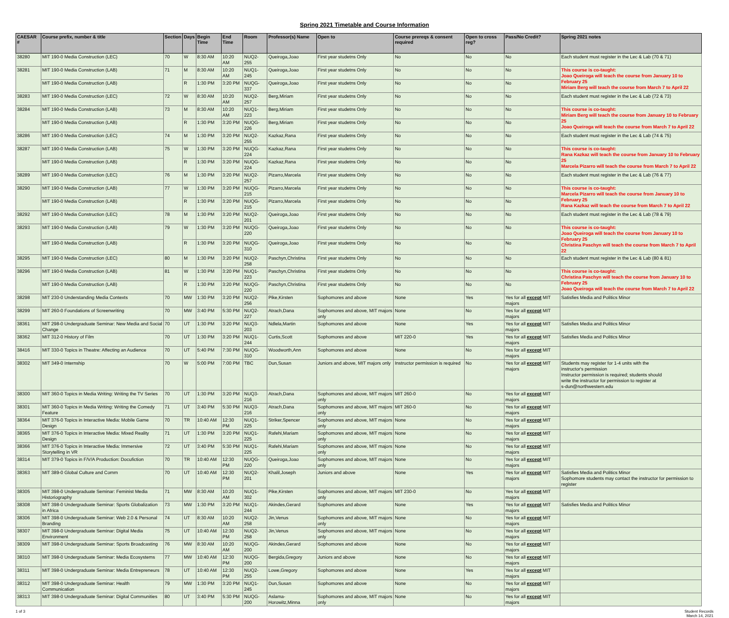Spring 2021 Timetable and Course Information
| CAESAR # | Course prefix, number & title | Section | Days | Begin Time | End Time | Room | Professor(s) Name | Open to | Course prereqs & consent required | Open to cross reg? | Pass/No Credit? | Spring 2021 notes |
| --- | --- | --- | --- | --- | --- | --- | --- | --- | --- | --- | --- | --- |
| 38280 | MIT 190-0 Media Construction (LEC) | 70 | W | 8:30 AM | 10:20 AM | NUQ2-255 | Queiroga,Joao | First year studetns Only | No | No | No | Each student must register in the Lec & Lab (70 & 71) |
| 38281 | MIT 190-0 Media Construction (LAB) | 71 | M | 8:30 AM | 10:20 AM | NUQ1-245 | Queiroga,Joao | First year studetns Only | No | No | No | This course is co-taught: Joao Queiroga will teach the course from January 10 to February 25 Miriam Berg will teach the course from March 7 to April 22 |
| | MIT 190-0 Media Construction (LAB) | | R | 1:30 PM | 3:20 PM | NUQG-337 | Queiroga,Joao | First year studetns Only | No | No | No | |
| 38283 | MIT 190-0 Media Construction (LEC) | 72 | W | 8:30 AM | 10:20 AM | NUQ2-257 | Berg,Miriam | First year studetns Only | No | No | No | Each student must register in the Lec & Lab (72 & 73) |
| 38284 | MIT 190-0 Media Construction (LAB) | 73 | M | 8:30 AM | 10:20 AM | NUQ1-223 | Berg,Miriam | First year studetns Only | No | No | No | This course is co-taught: Miriam Berg will teach the course from January 10 to February 25 Joao Queiroga will teach the course from March 7 to April 22 |
| | MIT 190-0 Media Construction (LAB) | | R | 1:30 PM | 3:20 PM | NUQG-226 | Berg,Miriam | First year studetns Only | No | No | No | |
| 38286 | MIT 190-0 Media Construction (LEC) | 74 | M | 1:30 PM | 3:20 PM | NUQ2-255 | Kazkaz,Rana | First year studetns Only | No | No | No | Each student must register in the Lec & Lab (74 & 75) |
| 38287 | MIT 190-0 Media Construction (LAB) | 75 | W | 1:30 PM | 3:20 PM | NUQG-224 | Kazkaz,Rana | First year studetns Only | No | No | No | This course is co-taught: Rana Kazkaz will teach the course from January 10 to February 25 Marcela Pizarro will teach the course from March 7 to April 22 |
| | MIT 190-0 Media Construction (LAB) | | R | 1:30 PM | 3:20 PM | NUQG-224 | Kazkaz,Rana | First year studetns Only | No | No | No | |
| 38289 | MIT 190-0 Media Construction (LEC) | 76 | M | 1:30 PM | 3:20 PM | NUQ2-257 | Pizarro,Marcela | First year studetns Only | No | No | No | Each student must register in the Lec & Lab (76 & 77) |
| 38290 | MIT 190-0 Media Construction (LAB) | 77 | W | 1:30 PM | 3:20 PM | NUQG-215 | Pizarro,Marcela | First year studetns Only | No | No | No | This course is co-taught: Marcela Pizarro will teach the course from January 10 to February 25 Rana Kazkaz will teach the course from March 7 to April 22 |
| | MIT 190-0 Media Construction (LAB) | | R | 1:30 PM | 3:20 PM | NUQG-215 | Pizarro,Marcela | First year studetns Only | No | No | No | |
| 38292 | MIT 190-0 Media Construction (LEC) | 78 | M | 1:30 PM | 3:20 PM | NUQ2-201 | Queiroga,Joao | First year studetns Only | No | No | No | Each student must register in the Lec & Lab (78 & 79) |
| 38293 | MIT 190-0 Media Construction (LAB) | 79 | W | 1:30 PM | 3:20 PM | NUQG-220 | Queiroga,Joao | First year studetns Only | No | No | No | This course is co-taught: Joao Queiroga will teach the course from January 10 to February 25 Christina Paschyn will teach the course from March 7 to April 22 |
| | MIT 190-0 Media Construction (LAB) | | R | 1:30 PM | 3:20 PM | NUQG-310 | Queiroga,Joao | First year studetns Only | No | No | No | |
| 38295 | MIT 190-0 Media Construction (LEC) | 80 | M | 1:30 PM | 3:20 PM | NUQ2-258 | Paschyn,Christina | First year studetns Only | No | No | No | Each student must register in the Lec & Lab (80 & 81) |
| 38296 | MIT 190-0 Media Construction (LAB) | 81 | W | 1:30 PM | 3:20 PM | NUQ1-223 | Paschyn,Christina | First year studetns Only | No | No | No | This course is co-taught: Christina Paschyn will teach the course from January 10 to February 25 Joao Queiroga will teach the course from March 7 to April 22 |
| | MIT 190-0 Media Construction (LAB) | | R | 1:30 PM | 3:20 PM | NUQG-220 | Paschyn,Christina | First year studetns Only | No | No | No | |
| 38298 | MIT 230-0 Understanding Media Contexts | 70 | MW | 1:30 PM | 3:20 PM | NUQ2-256 | Pike,Kirsten | Sophomores and above | None | Yes | Yes for all except MIT majors | Satisfies Media and Politics Minor |
| 38299 | MIT 260-0 Foundations of Screenwriting | 70 | MW | 3:40 PM | 5:30 PM | NUQ2-227 | Atrach,Dana | Sophomores and above, MIT majors only | None | No | Yes for all except MIT majors | |
| 38361 | MIT 298-0 Undergraduate Seminar: New Media and Social Change | 70 | UT | 1:30 PM | 3:20 PM | NUQ3-203 | Ndlela,Martin | Sophomores and above | None | Yes | Yes for all except MIT majors | Satisfies Media and Politics Minor |
| 38362 | MIT 312-0 History of Film | 70 | UT | 1:30 PM | 3:20 PM | NUQ1-244 | Curtis,Scott | Sophomores and above | MIT 220-0 | Yes | Yes for all except MIT majors | Satisfies Media and Politics Minor |
| 38416 | MIT 330-0 Topics in Theatre: Affecting an Audience | 70 | UT | 5:40 PM | 7:30 PM | NUQG-310 | Woodworth,Ann | Sophomores and above | None | No | Yes for all except MIT majors | |
| 38302 | MIT 349-0 Internship | 70 | W | 5:00 PM | 7:00 PM | TBC | Dun,Susan | Juniors and above, MIT majors only | Instructor permission is required | No | Yes for all except MIT majors | Students may register for 1-4 units with the instructor's permission Instructor permission is required; students should write the instructor for permission to register at s-dun@northwestern.edu |
| 38300 | MIT 360-0 Topics in Media Writing: Writing the TV Series | 70 | UT | 1:30 PM | 3:20 PM | NUQ3-216 | Atrach,Dana | Sophomores and above, MIT majors only | MIT 260-0 | No | Yes for all except MIT majors | |
| 38301 | MIT 360-0 Topics in Media Writing: Writing the Comedy Feature | 71 | UT | 3:40 PM | 5:30 PM | NUQ3-216 | Atrach,Dana | Sophomores and above, MIT majors only | MIT 260-0 | No | Yes for all except MIT majors | |
| 38364 | MIT 376-0 Topics in Interactive Media: Mobile Game Design | 70 | TR | 10:40 AM | 12:30 PM | NUQ1-225 | Striker,Spencer | Sophomores and above, MIT majors only | None | No | Yes for all except MIT majors | |
| 38365 | MIT 376-0 Topics in Interactive Media: Mixed Reality Design | 71 | UT | 1:30 PM | 3:20 PM | NUQ1-225 | Rafehi,Mariam | Sophomores and above, MIT majors only | None | No | Yes for all except MIT majors | |
| 38366 | MIT 376-0 Topics in Interactive Media: Immersive Storytelling in VR | 72 | UT | 3:40 PM | 5:30 PM | NUQ1-225 | Rafehi,Mariam | Sophomores and above, MIT majors only | None | No | Yes for all except MIT majors | |
| 38314 | MIT 379-0 Topics in F/V/A Production: Docufiction | 70 | TR | 10:40 AM | 12:30 PM | NUQG-220 | Queiroga,Joao | Sophomores and above, MIT majors only | None | No | Yes for all except MIT majors | |
| 38363 | MIT 389-0 Global Culture and Comm | 70 | UT | 10:40 AM | 12:30 PM | NUQ2-201 | Khalil,Joseph | Juniors and above | None | Yes | Yes for all except MIT majors | Satisfies Media and Politics Minor Sophomore students may contact the instructor for permission to register |
| 38305 | MIT 398-0 Undergraduate Seminar: Feminist Media Historiography | 71 | MW | 8:30 AM | 10:20 AM | NUQ1-302 | Pike,Kirsten | Sophomores and above, MIT majors only | MIT 230-0 | No | Yes for all except MIT majors | |
| 38308 | MIT 398-0 Undergraduate Seminar: Sports Globalization in Africa | 73 | MW | 1:30 PM | 3:20 PM | NUQ1-244 | Akindes,Gerard | Sophomores and above | None | Yes | Yes for all except MIT majors | Satisfies Media and Politics Minor |
| 38306 | MIT 398-0 Undergraduate Seminar: Web 2.0 & Personal Branding | 74 | UT | 8:30 AM | 10:20 AM | NUQ2-258 | Jin,Venus | Sophomores and above, MIT majors only | None | No | Yes for all except MIT majors | |
| 38307 | MIT 398-0 Undergraduate Seminar: Digital Media Environment | 75 | UT | 10:40 AM | 12:30 PM | NUQ2-258 | Jin,Venus | Sophomores and above, MIT majors only | None | No | Yes for all except MIT majors | |
| 38309 | MIT 398-0 Undergraduate Seminar: Sports Broadcasting | 76 | MW | 8:30 AM | 10:20 AM | NUQG-200 | Akindes,Gerard | Sophomores and above | None | No | Yes for all except MIT majors | |
| 38310 | MIT 398-0 Undergraduate Seminar: Media Ecosystems | 77 | MW | 10:40 AM | 12:30 PM | NUQG-200 | Bergida,Gregory | Juniors and above | None | No | Yes for all except MIT majors | |
| 38311 | MIT 398-0 Undergraduate Seminar: Media Entrepreneurs | 78 | UT | 10:40 AM | 12:30 PM | NUQ2-255 | Lowe,Gregory | Sophomores and above | None | Yes | Yes for all except MIT majors | |
| 38312 | MIT 398-0 Undergraduate Seminar: Health Communication | 79 | MW | 1:30 PM | 3:20 PM | NUQ1-245 | Dun,Susan | Sophomores and above | None | No | Yes for all except MIT majors | |
| 38313 | MIT 398-0 Undergraduate Seminar: Digital Communities | 80 | UT | 3:40 PM | 5:30 PM | NUQG-200 | Aslama-Horowitz,Minna | Sophomores and above, MIT majors only | None | No | Yes for all except MIT majors | |
1 of 3 Student Records
March 14, 2021